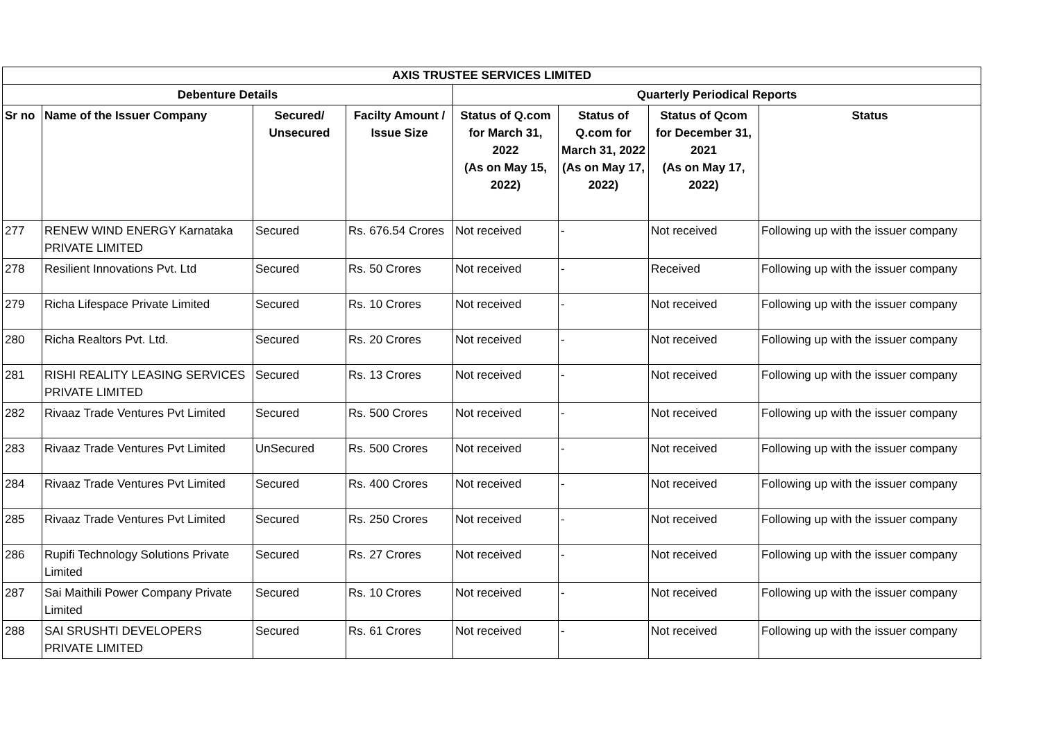| AXIS TRUSTEE SERVICES LIMITED | | | | | | | |
| --- | --- | --- | --- | --- | --- | --- | --- |
| Debenture Details | | | | Quarterly Periodical Reports | | | |
| Sr no | Name of the Issuer Company | Secured/ Unsecured | Facilty Amount / Issue Size | Status of Q.com for March 31, 2022 (As on May 15, 2022) | Status of Q.com for March 31, 2022 (As on May 17, 2022) | Status of Qcom for December 31, 2021 (As on May 17, 2022) | Status |
| 277 | RENEW WIND ENERGY Karnataka PRIVATE LIMITED | Secured | Rs. 676.54 Crores | Not received | - | Not received | Following up with the issuer company |
| 278 | Resilient Innovations Pvt. Ltd | Secured | Rs. 50 Crores | Not received | - | Received | Following up with the issuer company |
| 279 | Richa Lifespace Private Limited | Secured | Rs. 10 Crores | Not received | - | Not received | Following up with the issuer company |
| 280 | Richa Realtors Pvt. Ltd. | Secured | Rs. 20 Crores | Not received | - | Not received | Following up with the issuer company |
| 281 | RISHI REALITY LEASING SERVICES PRIVATE LIMITED | Secured | Rs. 13 Crores | Not received | - | Not received | Following up with the issuer company |
| 282 | Rivaaz Trade Ventures Pvt Limited | Secured | Rs. 500 Crores | Not received | - | Not received | Following up with the issuer company |
| 283 | Rivaaz Trade Ventures Pvt Limited | UnSecured | Rs. 500 Crores | Not received | - | Not received | Following up with the issuer company |
| 284 | Rivaaz Trade Ventures Pvt Limited | Secured | Rs. 400 Crores | Not received | - | Not received | Following up with the issuer company |
| 285 | Rivaaz Trade Ventures Pvt Limited | Secured | Rs. 250 Crores | Not received | - | Not received | Following up with the issuer company |
| 286 | Rupifi Technology Solutions Private Limited | Secured | Rs. 27 Crores | Not received | - | Not received | Following up with the issuer company |
| 287 | Sai Maithili Power Company Private Limited | Secured | Rs. 10 Crores | Not received | - | Not received | Following up with the issuer company |
| 288 | SAI SRUSHTI DEVELOPERS PRIVATE LIMITED | Secured | Rs. 61 Crores | Not received | - | Not received | Following up with the issuer company |